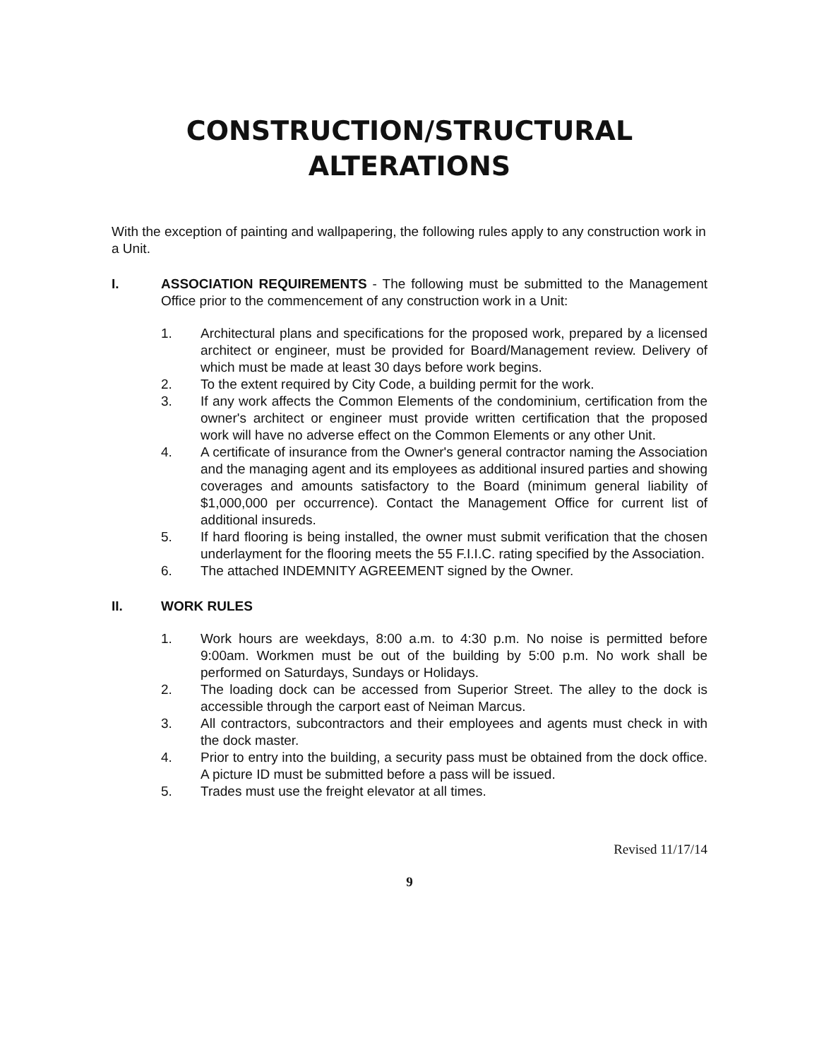CONSTRUCTION/STRUCTURAL
ALTERATIONS
With the exception of painting and wallpapering, the following rules apply to any construction work in a Unit.
I. ASSOCIATION REQUIREMENTS - The following must be submitted to the Management Office prior to the commencement of any construction work in a Unit:
1. Architectural plans and specifications for the proposed work, prepared by a licensed architect or engineer, must be provided for Board/Management review. Delivery of which must be made at least 30 days before work begins.
2. To the extent required by City Code, a building permit for the work.
3. If any work affects the Common Elements of the condominium, certification from the owner's architect or engineer must provide written certification that the proposed work will have no adverse effect on the Common Elements or any other Unit.
4. A certificate of insurance from the Owner's general contractor naming the Association and the managing agent and its employees as additional insured parties and showing coverages and amounts satisfactory to the Board (minimum general liability of $1,000,000 per occurrence). Contact the Management Office for current list of additional insureds.
5. If hard flooring is being installed, the owner must submit verification that the chosen underlayment for the flooring meets the 55 F.I.I.C. rating specified by the Association.
6. The attached INDEMNITY AGREEMENT signed by the Owner.
II. WORK RULES
1. Work hours are weekdays, 8:00 a.m. to 4:30 p.m. No noise is permitted before 9:00am. Workmen must be out of the building by 5:00 p.m. No work shall be performed on Saturdays, Sundays or Holidays.
2. The loading dock can be accessed from Superior Street. The alley to the dock is accessible through the carport east of Neiman Marcus.
3. All contractors, subcontractors and their employees and agents must check in with the dock master.
4. Prior to entry into the building, a security pass must be obtained from the dock office. A picture ID must be submitted before a pass will be issued.
5. Trades must use the freight elevator at all times.
Revised 11/17/14
9